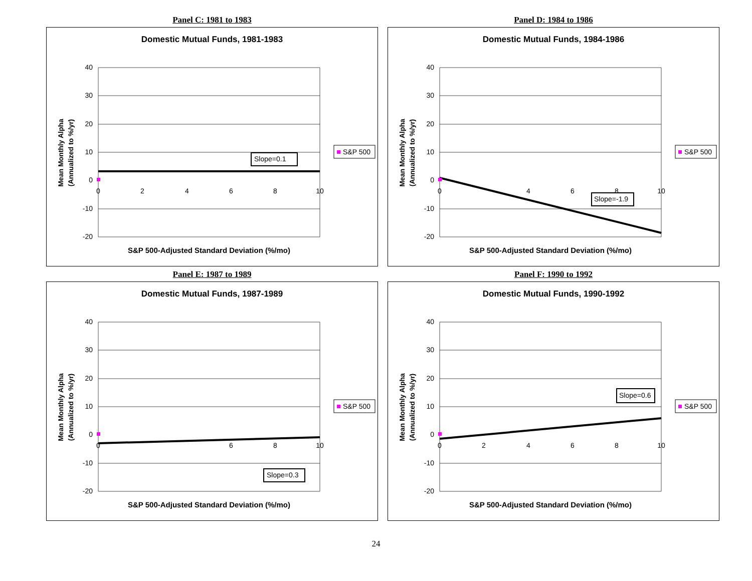Panel C: 1981 to 1983
Domestic Mutual Funds, 1981-1983
40
30
20
10
0
-10
-20
0
2
4
6
8
10
Slope=0.1
S&P 500
Mean Monthly Alpha
(Annualized to %/yr)
S&P 500-Adjusted Standard Deviation (%/mo)
Panel D: 1984 to 1986
Domestic Mutual Funds, 1984-1986
40
30
20
10
0
-10
-20
0
4
6
8
10
Slope=-1.9
S&P 500
Mean Monthly Alpha
(Annualized to %/yr)
S&P 500-Adjusted Standard Deviation (%/mo)
Panel E: 1987 to 1989
Domestic Mutual Funds, 1987-1989
40
30
20
10
0
-10
-20
0
6
8
10
Slope=0.3
S&P 500
Mean Monthly Alpha
(Annualized to %/yr)
S&P 500-Adjusted Standard Deviation (%/mo)
Panel F: 1990 to 1992
Domestic Mutual Funds, 1990-1992
40
30
20
10
0
-10
-20
0
2
4
6
8
10
Slope=0.6
S&P 500
Mean Monthly Alpha
(Annualized to %/yr)
S&P 500-Adjusted Standard Deviation (%/mo)
24